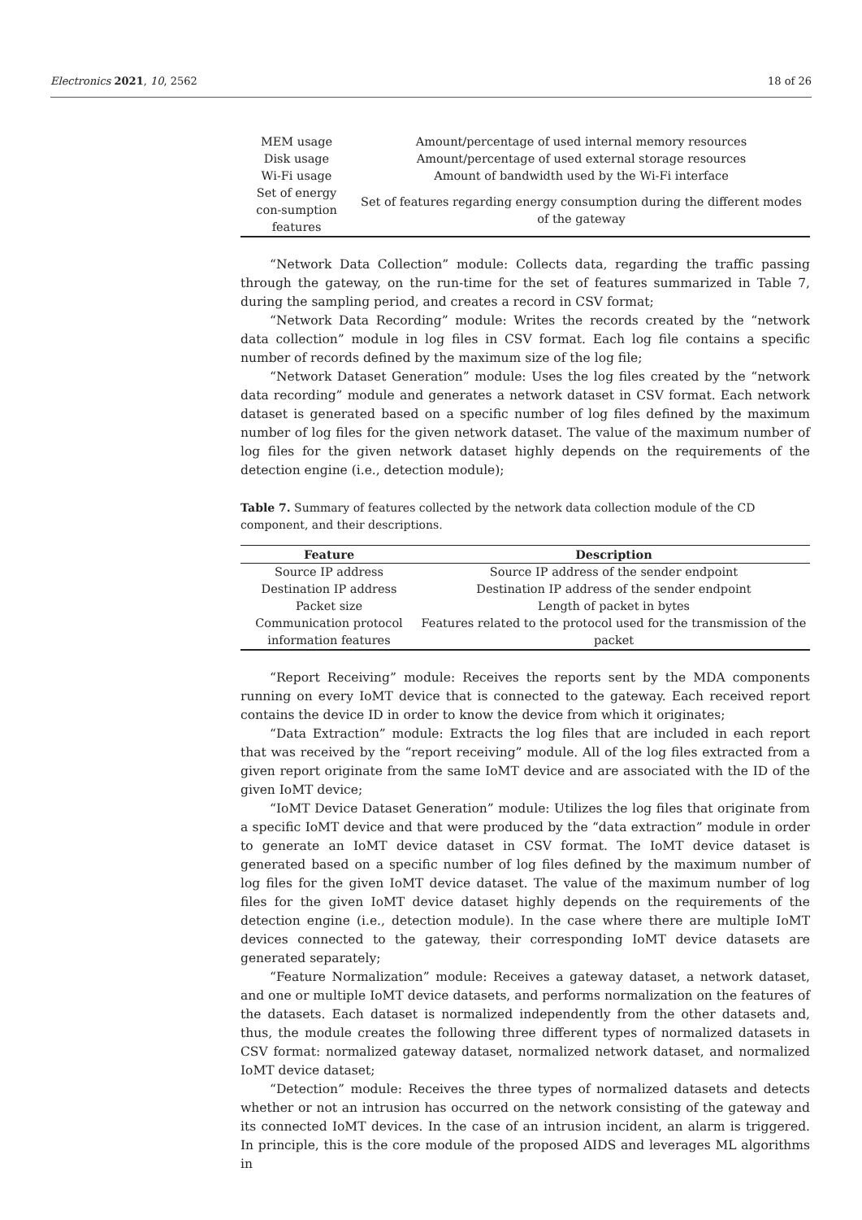Electronics 2021, 10, 2562 18 of 26
| MEM usage | Amount/percentage of used internal memory resources |
| Disk usage | Amount/percentage of used external storage resources |
| Wi-Fi usage | Amount of bandwidth used by the Wi-Fi interface |
| Set of energy con-sumption features | Set of features regarding energy consumption during the different modes of the gateway |
“Network Data Collection” module: Collects data, regarding the traffic passing through the gateway, on the run-time for the set of features summarized in Table 7, during the sampling period, and creates a record in CSV format;
“Network Data Recording” module: Writes the records created by the “network data collection” module in log files in CSV format. Each log file contains a specific number of records defined by the maximum size of the log file;
“Network Dataset Generation” module: Uses the log files created by the “network data recording” module and generates a network dataset in CSV format. Each network dataset is generated based on a specific number of log files defined by the maximum number of log files for the given network dataset. The value of the maximum number of log files for the given network dataset highly depends on the requirements of the detection engine (i.e., detection module);
Table 7. Summary of features collected by the network data collection module of the CD component, and their descriptions.
| Feature | Description |
| --- | --- |
| Source IP address | Source IP address of the sender endpoint |
| Destination IP address | Destination IP address of the sender endpoint |
| Packet size | Length of packet in bytes |
| Communication protocol information features | Features related to the protocol used for the transmission of the packet |
“Report Receiving” module: Receives the reports sent by the MDA components running on every IoMT device that is connected to the gateway. Each received report contains the device ID in order to know the device from which it originates;
“Data Extraction” module: Extracts the log files that are included in each report that was received by the “report receiving” module. All of the log files extracted from a given report originate from the same IoMT device and are associated with the ID of the given IoMT device;
“IoMT Device Dataset Generation” module: Utilizes the log files that originate from a specific IoMT device and that were produced by the “data extraction” module in order to generate an IoMT device dataset in CSV format. The IoMT device dataset is generated based on a specific number of log files defined by the maximum number of log files for the given IoMT device dataset. The value of the maximum number of log files for the given IoMT device dataset highly depends on the requirements of the detection engine (i.e., detection module). In the case where there are multiple IoMT devices connected to the gateway, their corresponding IoMT device datasets are generated separately;
“Feature Normalization” module: Receives a gateway dataset, a network dataset, and one or multiple IoMT device datasets, and performs normalization on the features of the datasets. Each dataset is normalized independently from the other datasets and, thus, the module creates the following three different types of normalized datasets in CSV format: normalized gateway dataset, normalized network dataset, and normalized IoMT device dataset;
“Detection” module: Receives the three types of normalized datasets and detects whether or not an intrusion has occurred on the network consisting of the gateway and its connected IoMT devices. In the case of an intrusion incident, an alarm is triggered. In principle, this is the core module of the proposed AIDS and leverages ML algorithms in